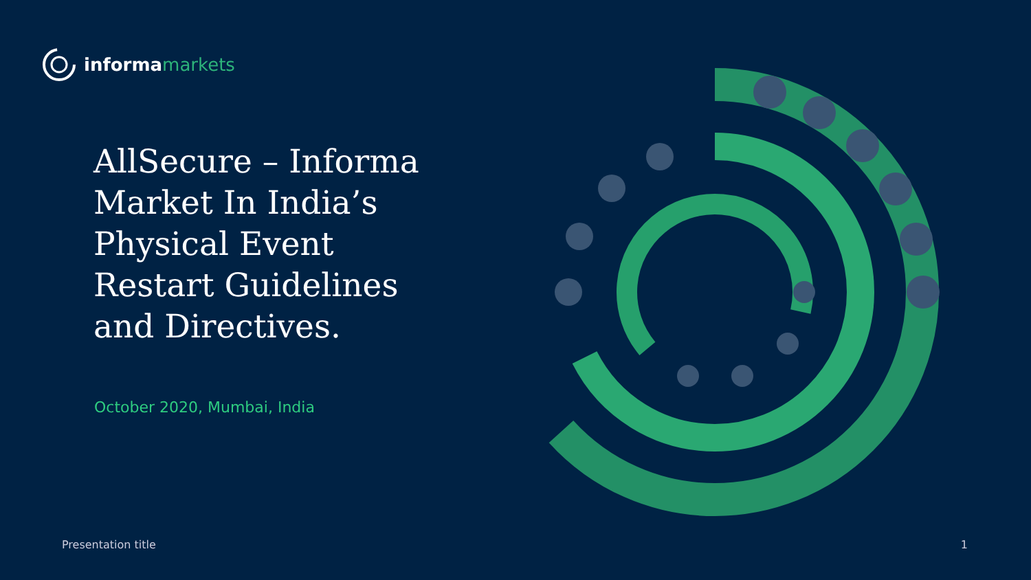informa markets
AllSecure – Informa Market In India’s Physical Event Restart Guidelines and Directives.
October 2020, Mumbai, India
Presentation title 1